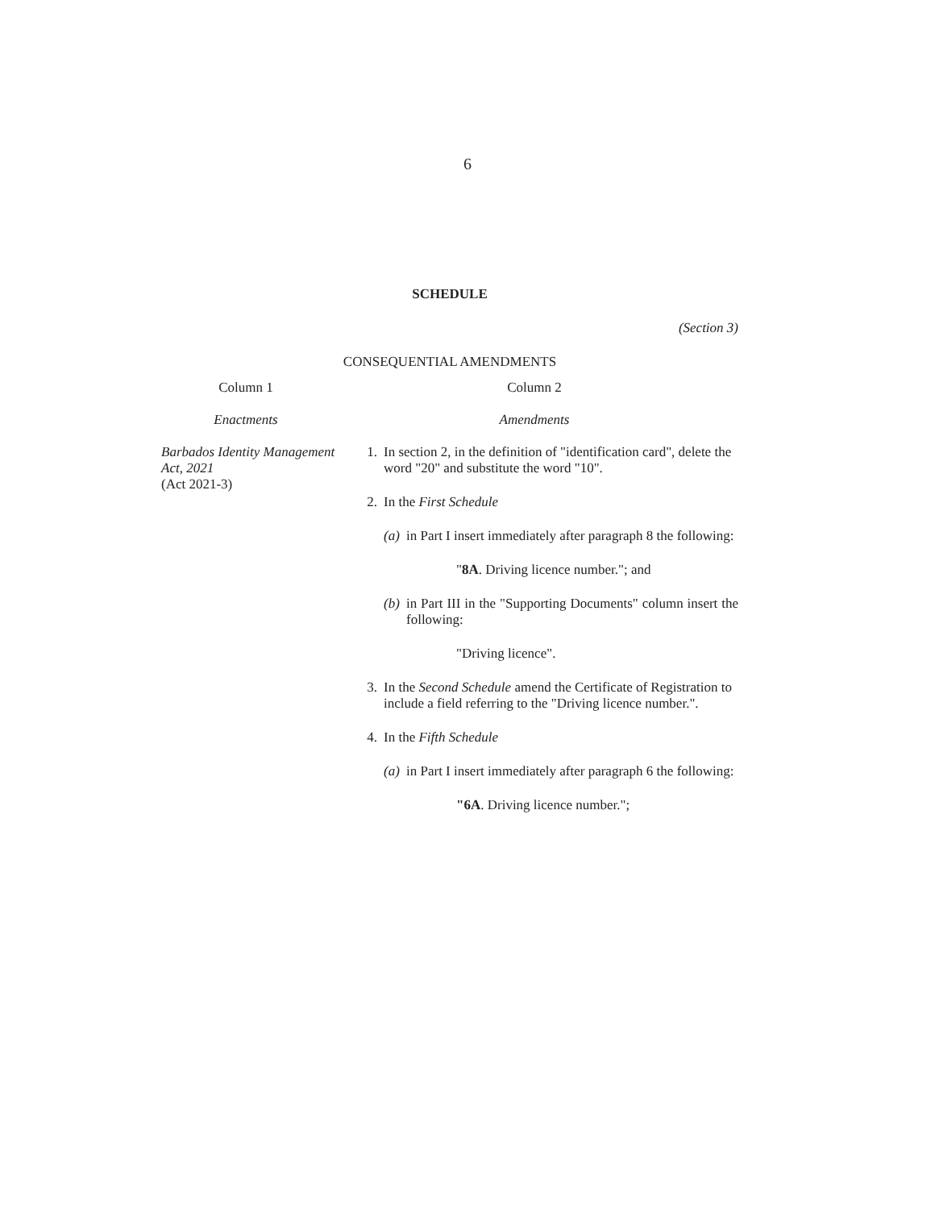6
SCHEDULE
(Section 3)
CONSEQUENTIAL AMENDMENTS
Column 1 Column 2
Enactments Amendments
Barbados Identity Management Act, 2021
(Act 2021-3)
1.
In section 2, in the definition of "identification card", delete the word "20" and substitute the word "10".
2.
In the First Schedule
(a)
in Part I insert immediately after paragraph 8 the following:
"8A. Driving licence number."; and
(b)
in Part III in the "Supporting Documents" column insert the following:
"Driving licence".
3.
In the Second Schedule amend the Certificate of Registration to include a field referring to the "Driving licence number.".
4.
In the Fifth Schedule
(a)
in Part I insert immediately after paragraph 6 the following:
"6A. Driving licence number.";